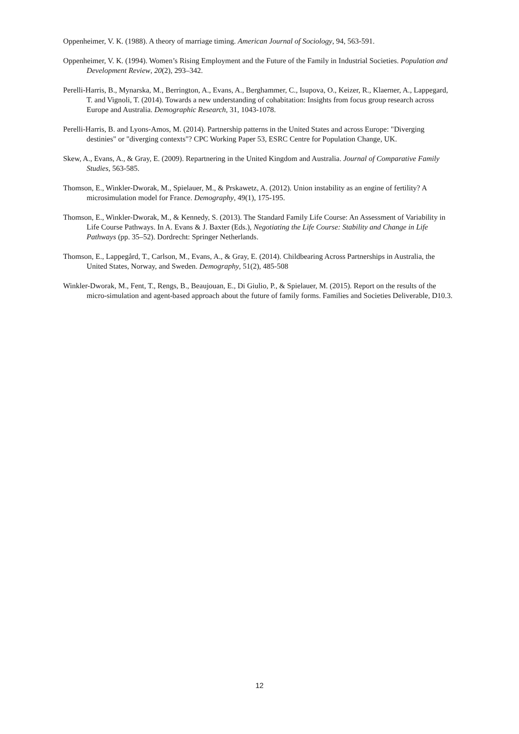Oppenheimer, V. K. (1988). A theory of marriage timing. American Journal of Sociology, 94, 563-591.
Oppenheimer, V. K. (1994). Women’s Rising Employment and the Future of the Family in Industrial Societies. Population and Development Review, 20(2), 293–342.
Perelli-Harris, B., Mynarska, M., Berrington, A., Evans, A., Berghammer, C., Isupova, O., Keizer, R., Klaerner, A., Lappegard, T. and Vignoli, T. (2014). Towards a new understanding of cohabitation: Insights from focus group research across Europe and Australia. Demographic Research, 31, 1043-1078.
Perelli-Harris, B. and Lyons-Amos, M. (2014). Partnership patterns in the United States and across Europe: "Diverging destinies" or "diverging contexts"? CPC Working Paper 53, ESRC Centre for Population Change, UK.
Skew, A., Evans, A., & Gray, E. (2009). Repartnering in the United Kingdom and Australia. Journal of Comparative Family Studies, 563-585.
Thomson, E., Winkler-Dworak, M., Spielauer, M., & Prskawetz, A. (2012). Union instability as an engine of fertility? A microsimulation model for France. Demography, 49(1), 175-195.
Thomson, E., Winkler-Dworak, M., & Kennedy, S. (2013). The Standard Family Life Course: An Assessment of Variability in Life Course Pathways. In A. Evans & J. Baxter (Eds.), Negotiating the Life Course: Stability and Change in Life Pathways (pp. 35–52). Dordrecht: Springer Netherlands.
Thomson, E., Lappegård, T., Carlson, M., Evans, A., & Gray, E. (2014). Childbearing Across Partnerships in Australia, the United States, Norway, and Sweden. Demography, 51(2), 485-508
Winkler-Dworak, M., Fent, T., Rengs, B., Beaujouan, E., Di Giulio, P., & Spielauer, M. (2015). Report on the results of the micro-simulation and agent-based approach about the future of family forms. Families and Societies Deliverable, D10.3.
12